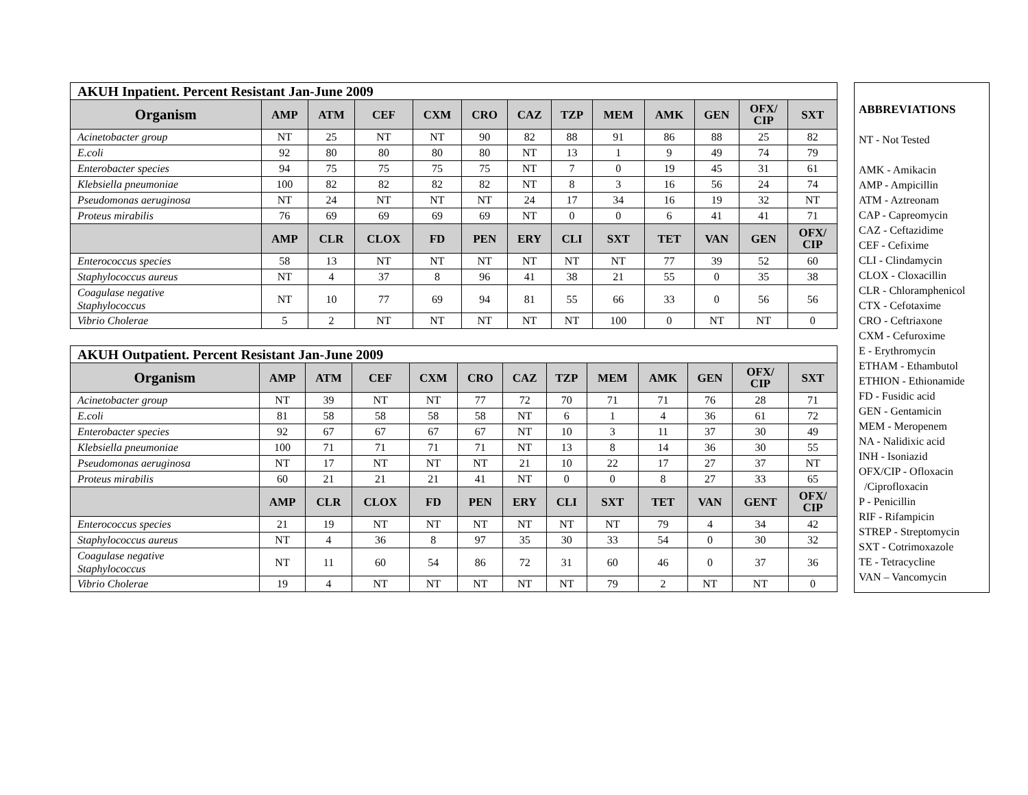| AKUH Inpatient. Percent Resistant Jan-June 2009 | | | | | | | | | | | | |
| Organism | AMP | ATM | CEF | CXM | CRO | CAZ | TZP | MEM | AMK | GEN | OFX/ CIP | SXT |
| Acinetobacter group | NT | 25 | NT | NT | 90 | 82 | 88 | 91 | 86 | 88 | 25 | 82 |
| E.coli | 92 | 80 | 80 | 80 | 80 | NT | 13 | 1 | 9 | 49 | 74 | 79 |
| Enterobacter species | 94 | 75 | 75 | 75 | 75 | NT | 7 | 0 | 19 | 45 | 31 | 61 |
| Klebsiella pneumoniae | 100 | 82 | 82 | 82 | 82 | NT | 8 | 3 | 16 | 56 | 24 | 74 |
| Pseudomonas aeruginosa | NT | 24 | NT | NT | NT | 24 | 17 | 34 | 16 | 19 | 32 | NT |
| Proteus mirabilis | 76 | 69 | 69 | 69 | 69 | NT | 0 | 0 | 6 | 41 | 41 | 71 |
| | AMP | CLR | CLOX | FD | PEN | ERY | CLI | SXT | TET | VAN | GEN | OFX/ CIP |
| Enterococcus species | 58 | 13 | NT | NT | NT | NT | NT | NT | 77 | 39 | 52 | 60 |
| Staphylococcus aureus | NT | 4 | 37 | 8 | 96 | 41 | 38 | 21 | 55 | 0 | 35 | 38 |
| Coagulase negative Staphylococcus | NT | 10 | 77 | 69 | 94 | 81 | 55 | 66 | 33 | 0 | 56 | 56 |
| Vibrio Cholerae | 5 | 2 | NT | NT | NT | NT | NT | 100 | 0 | NT | NT | 0 |
| AKUH Outpatient. Percent Resistant Jan-June 2009 | | | | | | | | | | | | |
| Organism | AMP | ATM | CEF | CXM | CRO | CAZ | TZP | MEM | AMK | GEN | OFX/ CIP | SXT |
| Acinetobacter group | NT | 39 | NT | NT | 77 | 72 | 70 | 71 | 71 | 76 | 28 | 71 |
| E.coli | 81 | 58 | 58 | 58 | 58 | NT | 6 | 1 | 4 | 36 | 61 | 72 |
| Enterobacter species | 92 | 67 | 67 | 67 | 67 | NT | 10 | 3 | 11 | 37 | 30 | 49 |
| Klebsiella pneumoniae | 100 | 71 | 71 | 71 | 71 | NT | 13 | 8 | 14 | 36 | 30 | 55 |
| Pseudomonas aeruginosa | NT | 17 | NT | NT | NT | 21 | 10 | 22 | 17 | 27 | 37 | NT |
| Proteus mirabilis | 60 | 21 | 21 | 21 | 41 | NT | 0 | 0 | 8 | 27 | 33 | 65 |
| | AMP | CLR | CLOX | FD | PEN | ERY | CLI | SXT | TET | VAN | GENT | OFX/ CIP |
| Enterococcus species | 21 | 19 | NT | NT | NT | NT | NT | NT | 79 | 4 | 34 | 42 |
| Staphylococcus aureus | NT | 4 | 36 | 8 | 97 | 35 | 30 | 33 | 54 | 0 | 30 | 32 |
| Coagulase negative Staphylococcus | NT | 11 | 60 | 54 | 86 | 72 | 31 | 60 | 46 | 0 | 37 | 36 |
| Vibrio Cholerae | 19 | 4 | NT | NT | NT | NT | NT | 79 | 2 | NT | NT | 0 |
ABBREVIATIONS
NT - Not Tested
AMK - Amikacin
AMP - Ampicillin
ATM - Aztreonam
CAP - Capreomycin
CAZ - Ceftazidime
CEF - Cefixime
CLI - Clindamycin
CLOX - Cloxacillin
CLR - Chloramphenicol
CTX - Cefotaxime
CRO - Ceftriaxone
CXM - Cefuroxime
E - Erythromycin
ETHAM - Ethambutol
ETHION - Ethionamide
FD - Fusidic acid
GEN - Gentamicin
MEM - Meropenem
NA - Nalidixic acid
INH - Isoniazid
OFX/CIP - Ofloxacin
/Ciprofloxacin
P - Penicillin
RIF - Rifampicin
STREP - Streptomycin
SXT - Cotrimoxazole
TE - Tetracycline
VAN – Vancomycin